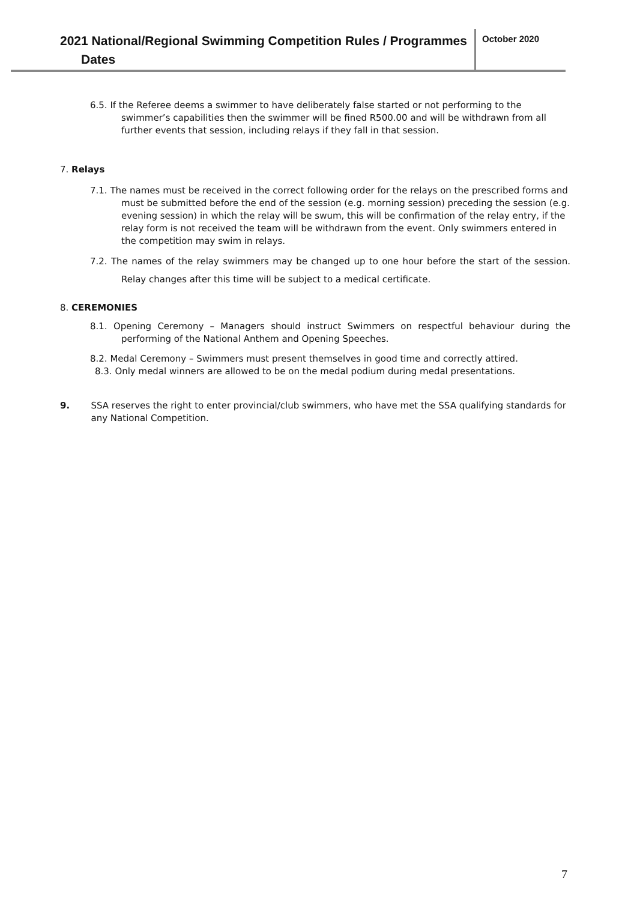2021 National/Regional Swimming Competition Rules / Programmes
Dates
October 2020
6.5. If the Referee deems a swimmer to have deliberately false started or not performing to the swimmer’s capabilities then the swimmer will be fined R500.00 and will be withdrawn from all further events that session, including relays if they fall in that session.
7. Relays
7.1. The names must be received in the correct following order for the relays on the prescribed forms and must be submitted before the end of the session (e.g. morning session) preceding the session (e.g. evening session) in which the relay will be swum, this will be confirmation of the relay entry, if the relay form is not received the team will be withdrawn from the event. Only swimmers entered in the competition may swim in relays.
7.2. The names of the relay swimmers may be changed up to one hour before the start of the session. Relay changes after this time will be subject to a medical certificate.
8. CEREMONIES
8.1. Opening Ceremony – Managers should instruct Swimmers on respectful behaviour during the performing of the National Anthem and Opening Speeches.
8.2. Medal Ceremony – Swimmers must present themselves in good time and correctly attired.
8.3. Only medal winners are allowed to be on the medal podium during medal presentations.
9. SSA reserves the right to enter provincial/club swimmers, who have met the SSA qualifying standards for any National Competition.
7